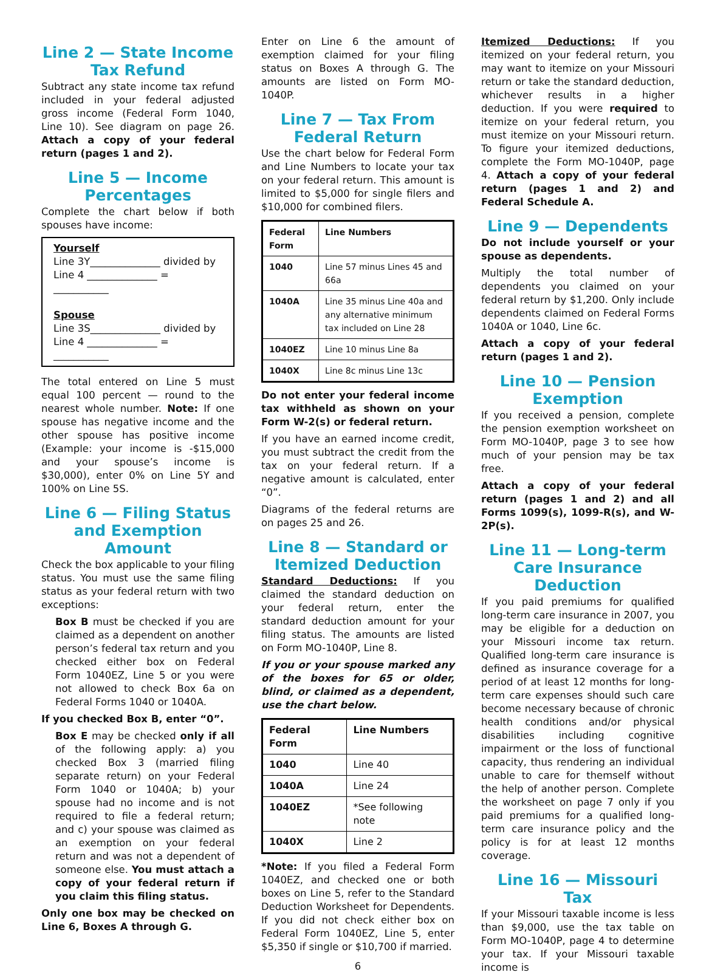Line 2 — State Income Tax Refund
Subtract any state income tax refund included in your federal adjusted gross income (Federal Form 1040, Line 10). See diagram on page 26. Attach a copy of your federal return (pages 1 and 2).
Line 5 — Income Percentages
Complete the chart below if both spouses have income:
Yourself
Line 3Y______________ divided by
Line 4 ______________ = ___________
Spouse
Line 3S______________ divided by
Line 4 ______________ = ___________
The total entered on Line 5 must equal 100 percent — round to the nearest whole number. Note: If one spouse has negative income and the other spouse has positive income (Example: your income is -$15,000 and your spouse’s income is $30,000), enter 0% on Line 5Y and 100% on Line 5S.
Line 6 — Filing Status and Exemption Amount
Check the box applicable to your filing status. You must use the same filing status as your federal return with two exceptions:
Box B must be checked if you are claimed as a dependent on another person’s federal tax return and you checked either box on Federal Form 1040EZ, Line 5 or you were not allowed to check Box 6a on Federal Forms 1040 or 1040A.
If you checked Box B, enter “0”.
Box E may be checked only if all of the following apply: a) you checked Box 3 (married filing separate return) on your Federal Form 1040 or 1040A; b) your spouse had no income and is not required to file a federal return; and c) your spouse was claimed as an exemption on your federal return and was not a dependent of someone else. You must attach a copy of your federal return if you claim this filing status.
Only one box may be checked on Line 6, Boxes A through G.
Enter on Line 6 the amount of exemption claimed for your filing status on Boxes A through G. The amounts are listed on Form MO-1040P.
Line 7 — Tax From Federal Return
Use the chart below for Federal Form and Line Numbers to locate your tax on your federal return. This amount is limited to $5,000 for single filers and $10,000 for combined filers.
| Federal Form | Line Numbers |
| --- | --- |
| 1040 | Line 57 minus Lines 45 and 66a |
| 1040A | Line 35 minus Line 40a and any alternative minimum tax included on Line 28 |
| 1040EZ | Line 10 minus Line 8a |
| 1040X | Line 8c minus Line 13c |
Do not enter your federal income tax withheld as shown on your Form W-2(s) or federal return.
If you have an earned income credit, you must subtract the credit from the tax on your federal return. If a negative amount is calculated, enter “0”.
Diagrams of the federal returns are on pages 25 and 26.
Line 8 — Standard or Itemized Deduction
Standard Deductions: If you claimed the standard deduction on your federal return, enter the standard deduction amount for your filing status. The amounts are listed on Form MO-1040P, Line 8.
If you or your spouse marked any of the boxes for 65 or older, blind, or claimed as a dependent, use the chart below.
| Federal Form | Line Numbers |
| --- | --- |
| 1040 | Line 40 |
| 1040A | Line 24 |
| 1040EZ | *See following note |
| 1040X | Line 2 |
*Note: If you filed a Federal Form 1040EZ, and checked one or both boxes on Line 5, refer to the Standard Deduction Worksheet for Dependents. If you did not check either box on Federal Form 1040EZ, Line 5, enter $5,350 if single or $10,700 if married.
6
Itemized Deductions: If you itemized on your federal return, you may want to itemize on your Missouri return or take the standard deduction, whichever results in a higher deduction. If you were required to itemize on your federal return, you must itemize on your Missouri return. To figure your itemized deductions, complete the Form MO-1040P, page 4. Attach a copy of your federal return (pages 1 and 2) and Federal Schedule A.
Line 9 — Dependents
Do not include yourself or your spouse as dependents.
Multiply the total number of dependents you claimed on your federal return by $1,200. Only include dependents claimed on Federal Forms 1040A or 1040, Line 6c.
Attach a copy of your federal return (pages 1 and 2).
Line 10 — Pension Exemption
If you received a pension, complete the pension exemption worksheet on Form MO-1040P, page 3 to see how much of your pension may be tax free.
Attach a copy of your federal return (pages 1 and 2) and all Forms 1099(s), 1099-R(s), and W-2P(s).
Line 11 — Long-term Care Insurance Deduction
If you paid premiums for qualified long-term care insurance in 2007, you may be eligible for a deduction on your Missouri income tax return. Qualified long-term care insurance is defined as insurance coverage for a period of at least 12 months for long-term care expenses should such care become necessary because of chronic health conditions and/or physical disabilities including cognitive impairment or the loss of functional capacity, thus rendering an individual unable to care for themself without the help of another person. Complete the worksheet on page 7 only if you paid premiums for a qualified long-term care insurance policy and the policy is for at least 12 months coverage.
Line 16 — Missouri Tax
If your Missouri taxable income is less than $9,000, use the tax table on Form MO-1040P, page 4 to determine your tax. If your Missouri taxable income is